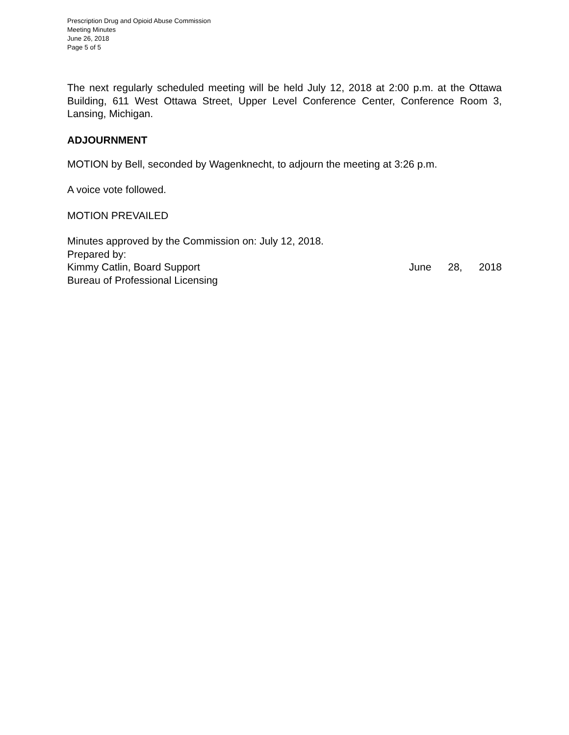Prescription Drug and Opioid Abuse Commission
Meeting Minutes
June 26, 2018
Page 5 of 5
The next regularly scheduled meeting will be held July 12, 2018 at 2:00 p.m. at the Ottawa Building, 611 West Ottawa Street, Upper Level Conference Center, Conference Room 3, Lansing, Michigan.
ADJOURNMENT
MOTION by Bell, seconded by Wagenknecht, to adjourn the meeting at 3:26 p.m.
A voice vote followed.
MOTION PREVAILED
Minutes approved by the Commission on: July 12, 2018.
Prepared by:
Kimmy Catlin, Board Support June 28, 2018
Bureau of Professional Licensing